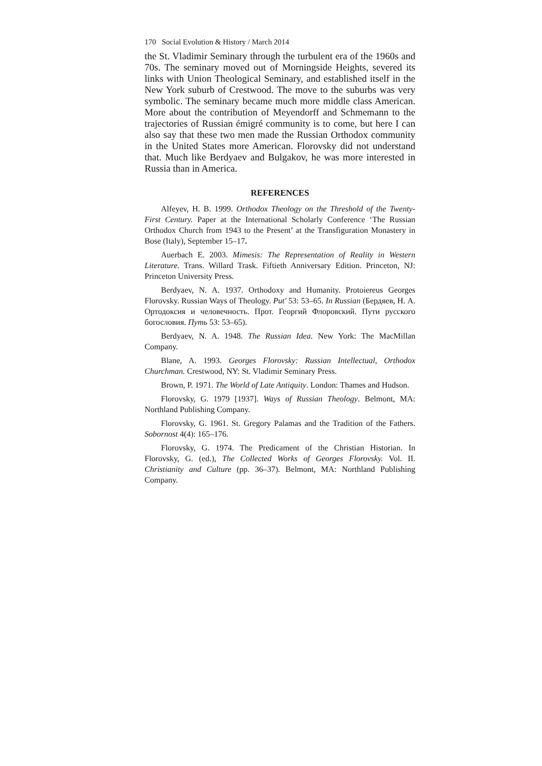170 Social Evolution & History / March 2014
the St. Vladimir Seminary through the turbulent era of the 1960s and 70s. The seminary moved out of Morningside Heights, severed its links with Union Theological Seminary, and established itself in the New York suburb of Crestwood. The move to the suburbs was very symbolic. The seminary became much more middle class American. More about the contribution of Meyendorff and Schmemann to the trajectories of Russian émigré community is to come, but here I can also say that these two men made the Russian Orthodox community in the United States more American. Florovsky did not understand that. Much like Berdyaev and Bulgakov, he was more interested in Russia than in America.
REFERENCES
Alfeyev, H. B. 1999. Orthodox Theology on the Threshold of the Twenty-First Century. Paper at the International Scholarly Conference ‘The Russian Orthodox Church from 1943 to the Present’ at the Transfiguration Monastery in Bose (Italy), September 15–17.
Auerbach E. 2003. Mimesis: The Representation of Reality in Western Literature. Trans. Willard Trask. Fiftieth Anniversary Edition. Princeton, NJ: Princeton University Press.
Berdyaev, N. A. 1937. Orthodoxy and Humanity. Protoiereus Georges Florovsky. Russian Ways of Theology. Put' 53: 53–65. In Russian (Бердяев, Н. А. Ортодоксия и человечность. Прот. Георгий Флоровский. Пути русского богословия. Путь 53: 53–65).
Berdyaev, N. A. 1948. The Russian Idea. New York: The MacMillan Company.
Blane, A. 1993. Georges Florovsky: Russian Intellectual, Orthodox Churchman. Crestwood, NY: St. Vladimir Seminary Press.
Brown, P. 1971. The World of Late Antiquity. London: Thames and Hudson.
Florovsky, G. 1979 [1937]. Ways of Russian Theology. Belmont, MA: Northland Publishing Company.
Florovsky, G. 1961. St. Gregory Palamas and the Tradition of the Fathers. Sobornost 4(4): 165–176.
Florovsky, G. 1974. The Predicament of the Christian Historian. In Florovsky, G. (ed.), The Collected Works of Georges Florovsky. Vol. II. Christianity and Culture (pp. 36–37). Belmont, MA: Northland Publishing Company.